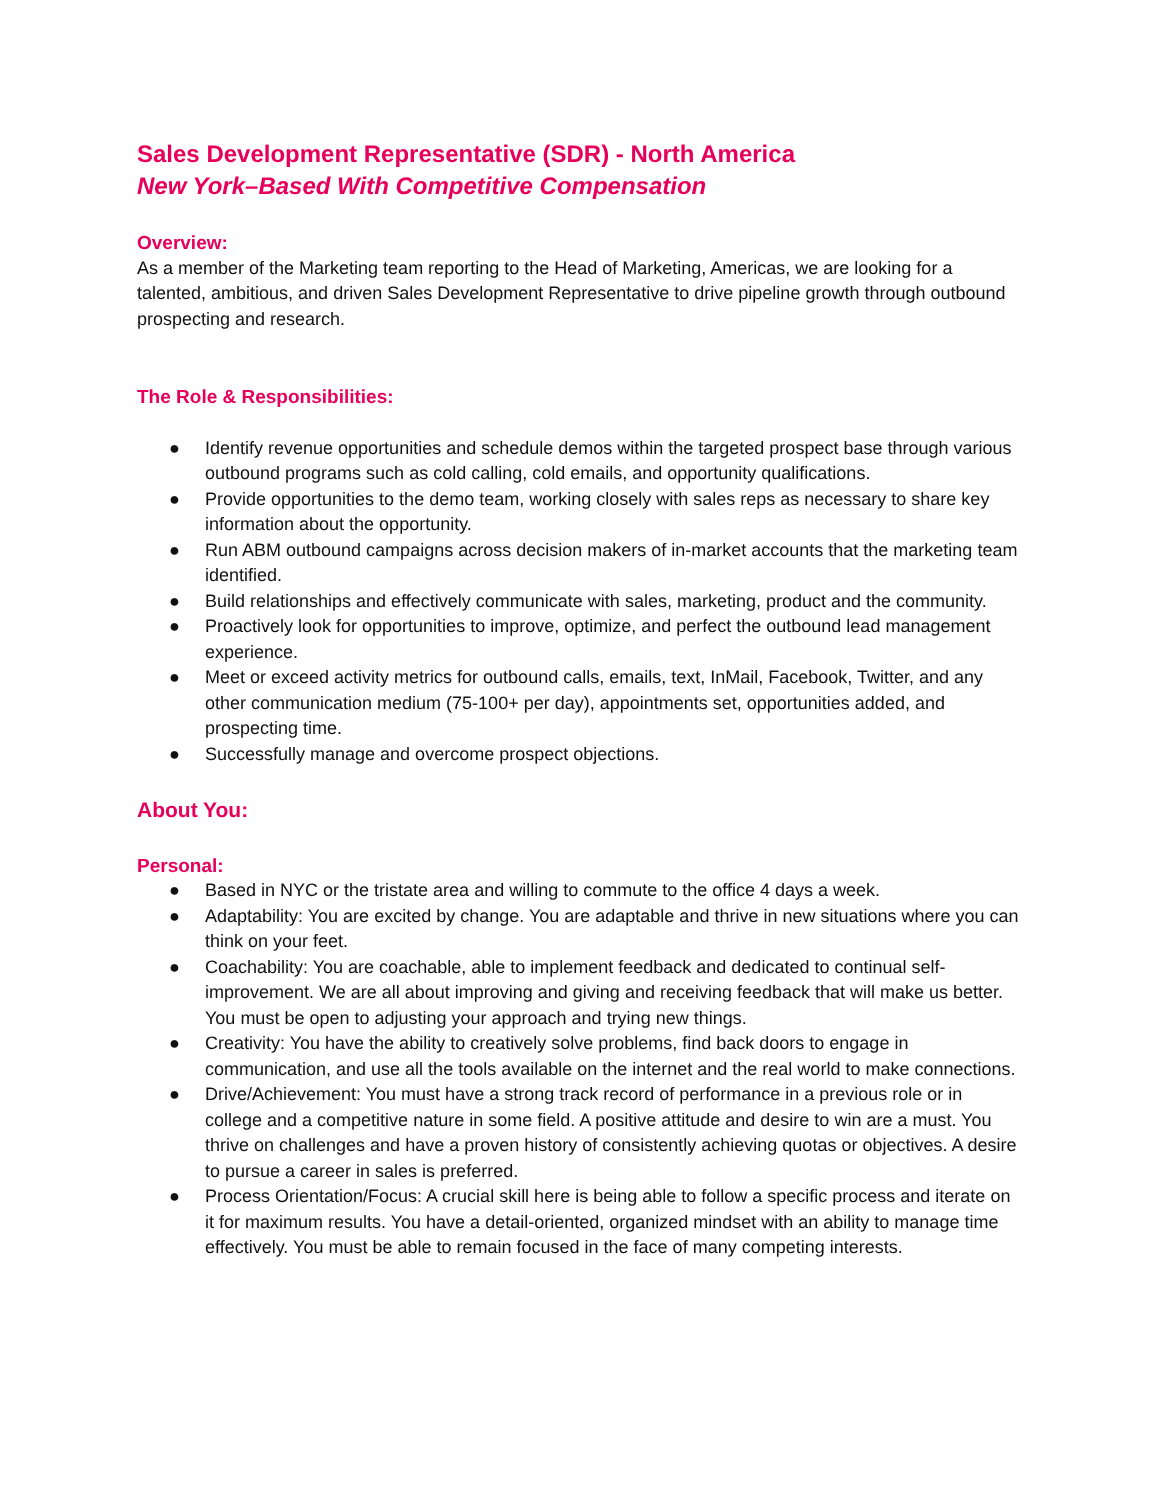Sales Development Representative (SDR) - North America
New York–Based With Competitive Compensation
Overview:
As a member of the Marketing team reporting to the Head of Marketing, Americas, we are looking for a talented, ambitious, and driven Sales Development Representative to drive pipeline growth through outbound prospecting and research.
The Role & Responsibilities:
● Identify revenue opportunities and schedule demos within the targeted prospect base through various outbound programs such as cold calling, cold emails, and opportunity qualifications.
● Provide opportunities to the demo team, working closely with sales reps as necessary to share key information about the opportunity.
● Run ABM outbound campaigns across decision makers of in-market accounts that the marketing team identified.
● Build relationships and effectively communicate with sales, marketing, product and the community.
● Proactively look for opportunities to improve, optimize, and perfect the outbound lead management experience.
● Meet or exceed activity metrics for outbound calls, emails, text, InMail, Facebook, Twitter, and any other communication medium (75-100+ per day), appointments set, opportunities added, and prospecting time.
● Successfully manage and overcome prospect objections.
About You:
Personal:
● Based in NYC or the tristate area and willing to commute to the office 4 days a week.
● Adaptability: You are excited by change. You are adaptable and thrive in new situations where you can think on your feet.
● Coachability: You are coachable, able to implement feedback and dedicated to continual self-improvement. We are all about improving and giving and receiving feedback that will make us better. You must be open to adjusting your approach and trying new things.
● Creativity: You have the ability to creatively solve problems, find back doors to engage in communication, and use all the tools available on the internet and the real world to make connections.
● Drive/Achievement: You must have a strong track record of performance in a previous role or in college and a competitive nature in some field. A positive attitude and desire to win are a must. You thrive on challenges and have a proven history of consistently achieving quotas or objectives. A desire to pursue a career in sales is preferred.
● Process Orientation/Focus: A crucial skill here is being able to follow a specific process and iterate on it for maximum results. You have a detail-oriented, organized mindset with an ability to manage time effectively. You must be able to remain focused in the face of many competing interests.